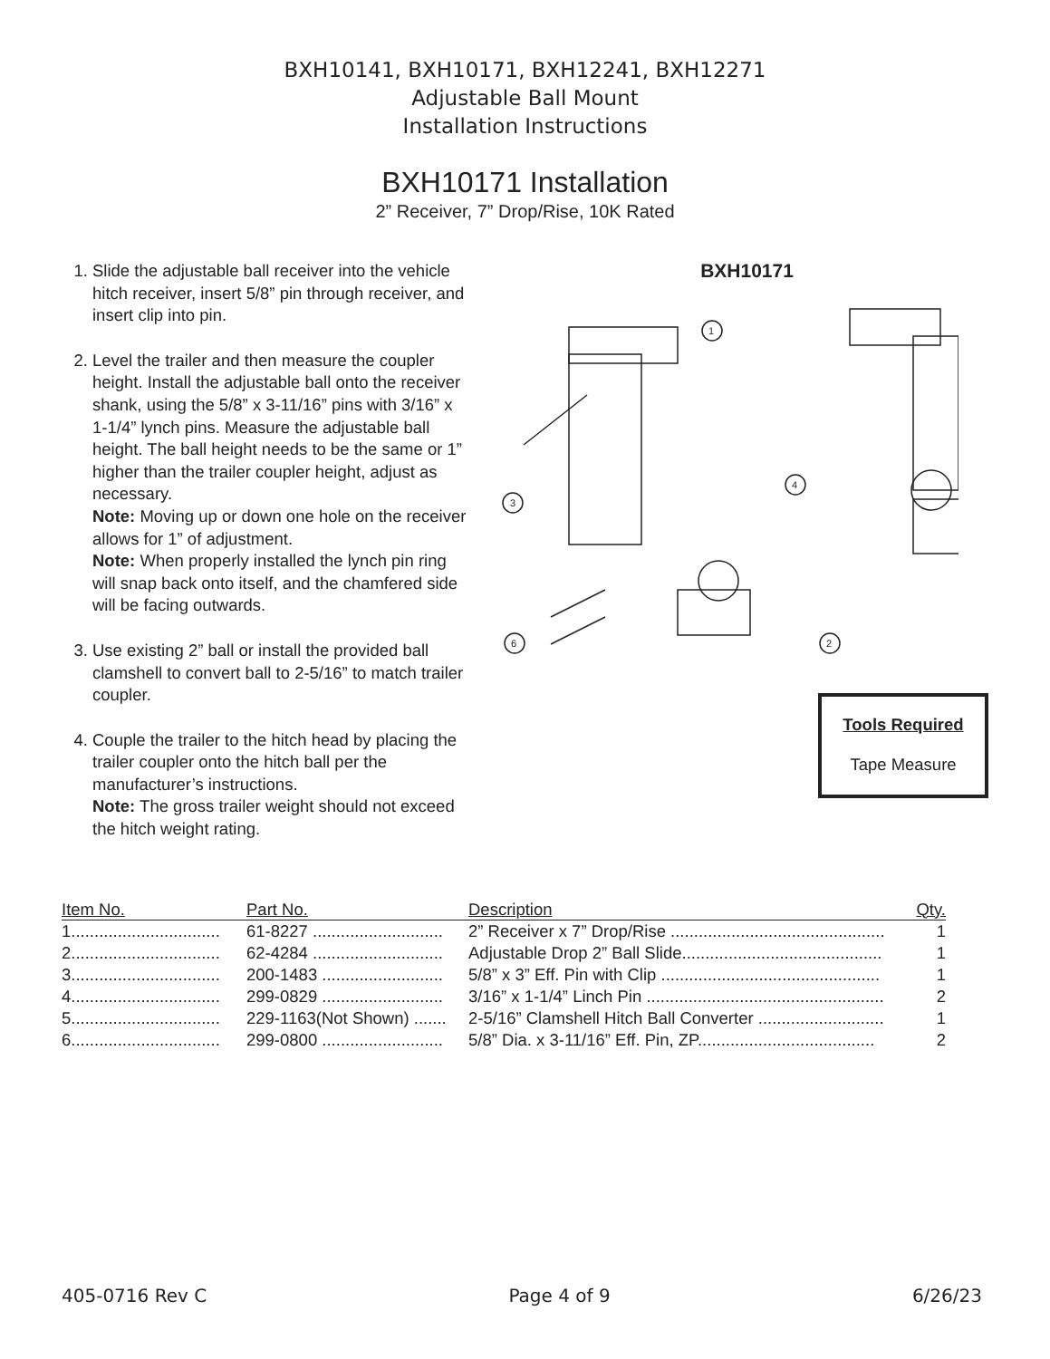BXH10141, BXH10171, BXH12241, BXH12271
Adjustable Ball Mount
Installation Instructions
BXH10171 Installation
2” Receiver, 7” Drop/Rise, 10K Rated
1. Slide the adjustable ball receiver into the vehicle hitch receiver, insert 5/8” pin through receiver, and insert clip into pin.
2. Level the trailer and then measure the coupler height. Install the adjustable ball onto the receiver shank, using the 5/8” x 3-11/16” pins with 3/16” x 1-1/4” lynch pins. Measure the adjustable ball height. The ball height needs to be the same or 1” higher than the trailer coupler height, adjust as necessary.
Note: Moving up or down one hole on the receiver allows for 1” of adjustment.
Note: When properly installed the lynch pin ring will snap back onto itself, and the chamfered side will be facing outwards.
3. Use existing 2” ball or install the provided ball clamshell to convert ball to 2-5/16” to match trailer coupler.
4. Couple the trailer to the hitch head by placing the trailer coupler onto the hitch ball per the manufacturer’s instructions.
Note: The gross trailer weight should not exceed the hitch weight rating.
BXH10171
1
2
3
4
6
Tools Required
Tape Measure
| Item No. | Part No. | Description | Qty. |
| --- | --- | --- | --- |
| 1................................ | 61-8227 ............................ | 2” Receiver x 7” Drop/Rise .............................................. | 1 |
| 2................................ | 62-4284 ............................ | Adjustable Drop 2” Ball Slide........................................... | 1 |
| 3................................ | 200-1483 .......................... | 5/8” x 3” Eff. Pin with Clip ............................................... | 1 |
| 4................................ | 299-0829 .......................... | 3/16” x 1-1/4” Linch Pin ................................................... | 2 |
| 5................................ | 229-1163(Not Shown) ....... | 2-5/16” Clamshell Hitch Ball Converter ........................... | 1 |
| 6................................ | 299-0800 .......................... | 5/8” Dia. x 3-11/16” Eff. Pin, ZP...................................... | 2 |
405-0716 Rev C Page 4 of 9 6/26/23